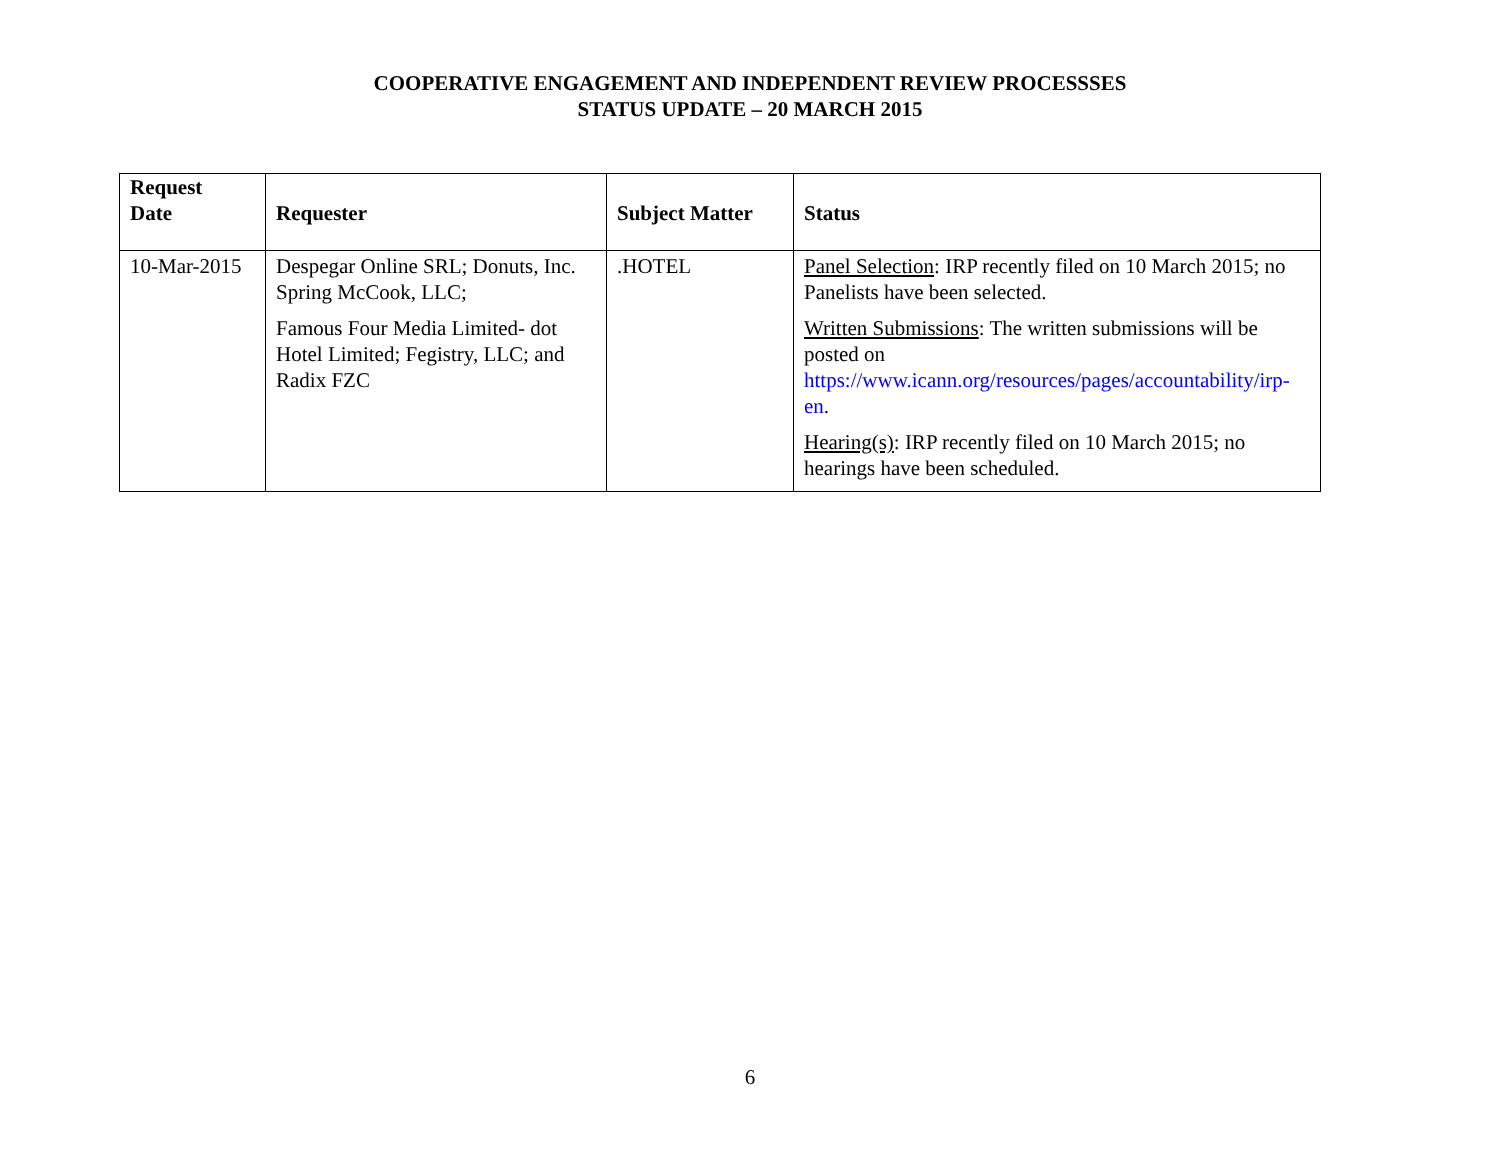COOPERATIVE ENGAGEMENT AND INDEPENDENT REVIEW PROCESSSES
STATUS UPDATE – 20 MARCH 2015
| Request Date | Requester | Subject Matter | Status |
| --- | --- | --- | --- |
| 10-Mar-2015 | Despegar Online SRL; Donuts, Inc. Spring McCook, LLC; Famous Four Media Limited- dot Hotel Limited; Fegistry, LLC; and Radix FZC | .HOTEL | Panel Selection : IRP recently filed on 10 March 2015; no Panelists have been selected. Written Submissions : The written submissions will be posted on https://www.icann.org/resources/pages/accountability/irp-en . Hearing(s) : IRP recently filed on 10 March 2015; no hearings have been scheduled. |
6